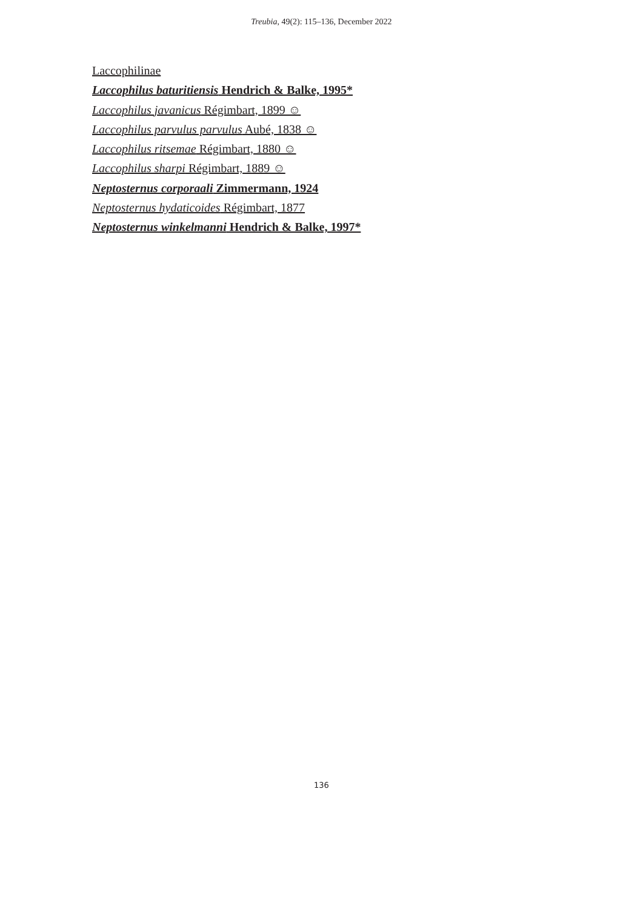Treubia, 49(2): 115–136, December 2022
Laccophilinae
Laccophilus baturitiensis Hendrich & Balke, 1995*
Laccophilus javanicus Régimbart, 1899 ☺
Laccophilus parvulus parvulus Aubé, 1838 ☺
Laccophilus ritsemae Régimbart, 1880 ☺
Laccophilus sharpi Régimbart, 1889 ☺
Neptosternus corporaali Zimmermann, 1924
Neptosternus hydaticoides Régimbart, 1877
Neptosternus winkelmanni Hendrich & Balke, 1997*
136